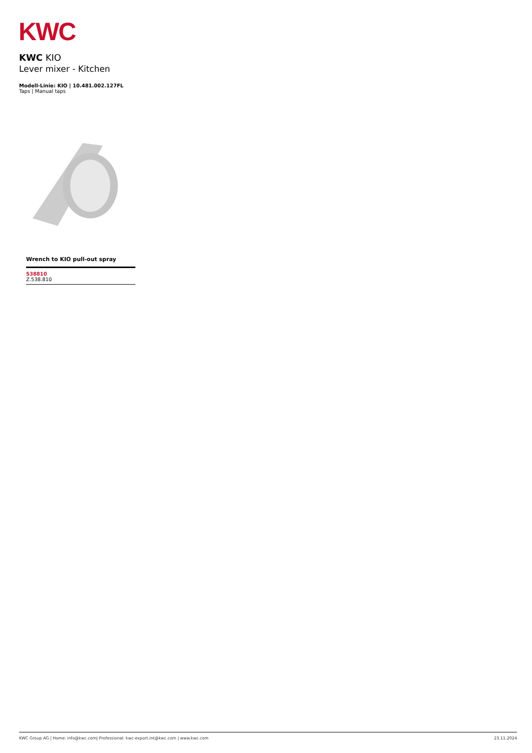KWC
KWC KIO
Lever mixer - Kitchen
Modell-Linie: KIO | 10.481.002.127FL
Taps | Manual taps
Wrench to KIO pull-out spray
538810
Z.538.810
KWC Group AG | Home: info@kwc.com| Professional: kwc-export.int@kwc.com | www.kwc.com 23.11.2024